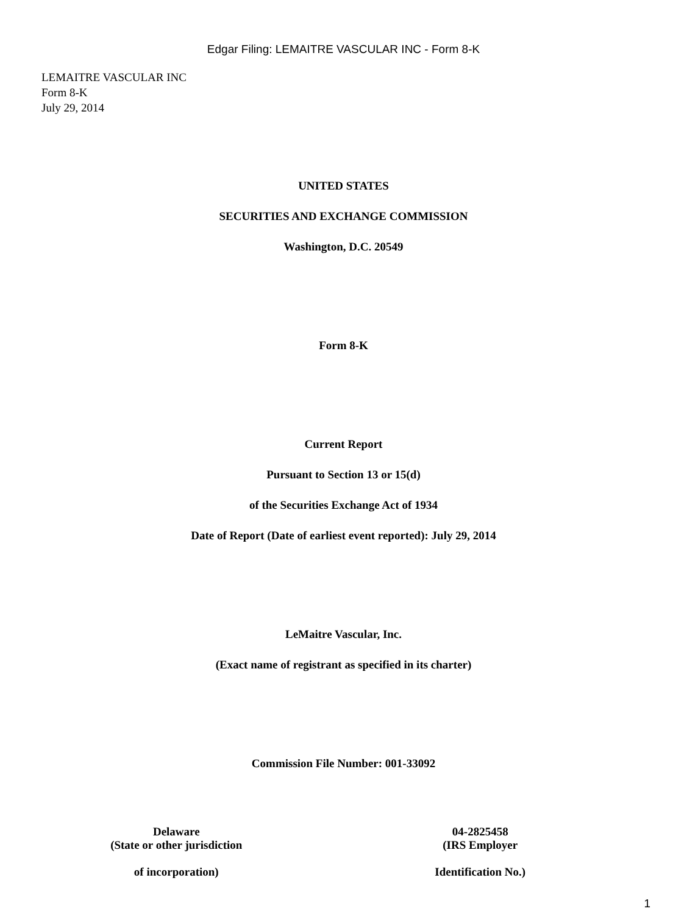Edgar Filing: LEMAITRE VASCULAR INC - Form 8-K
LEMAITRE VASCULAR INC
Form 8-K
July 29, 2014
UNITED STATES
SECURITIES AND EXCHANGE COMMISSION
Washington, D.C. 20549
Form 8-K
Current Report
Pursuant to Section 13 or 15(d)
of the Securities Exchange Act of 1934
Date of Report (Date of earliest event reported): July 29, 2014
LeMaitre Vascular, Inc.
(Exact name of registrant as specified in its charter)
Commission File Number: 001-33092
Delaware
(State or other jurisdiction
of incorporation)
04-2825458
(IRS Employer
Identification No.)
1